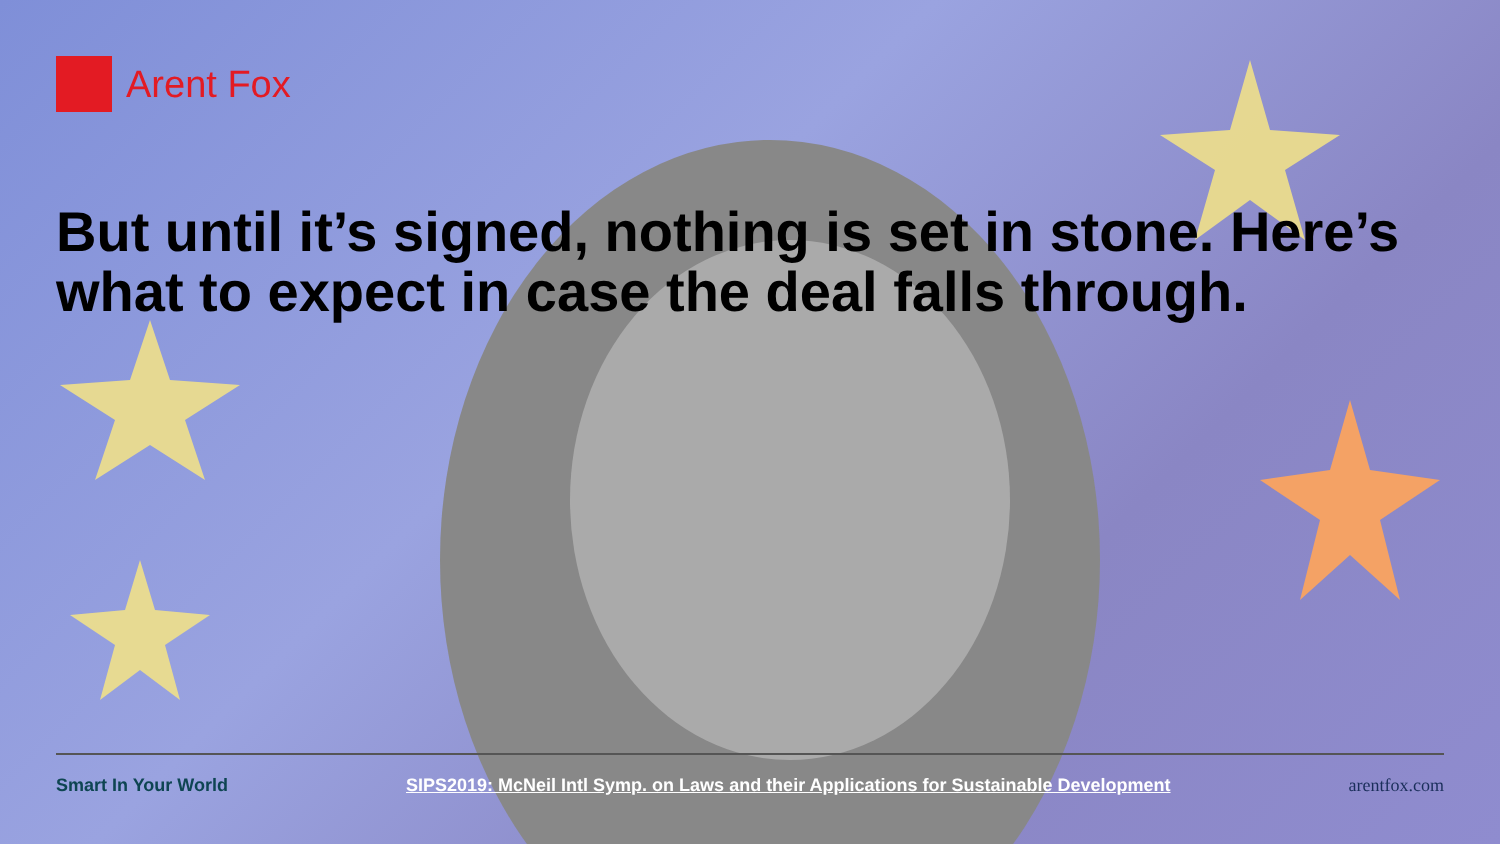Arent Fox
But until it’s signed, nothing is set in stone. Here’s what to expect in case the deal falls through.
Smart In Your World SIPS2019: McNeil Intl Symp. on Laws and their Applications for Sustainable Development arentfox.com